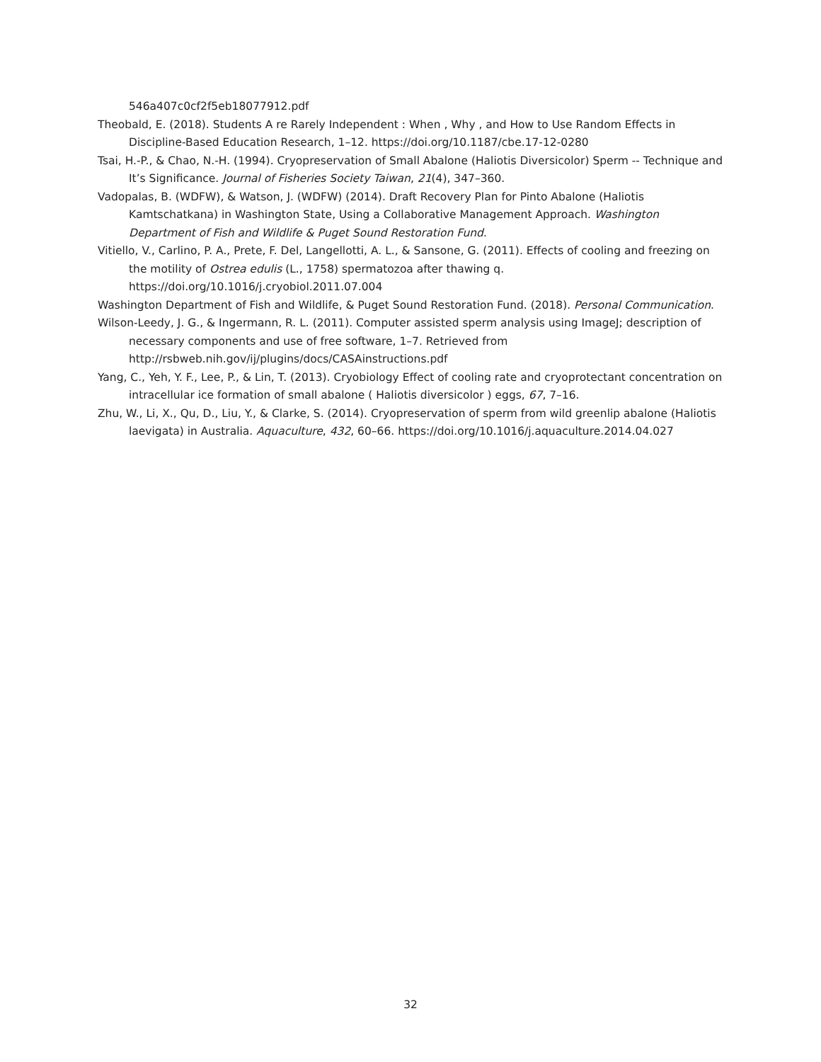546a407c0cf2f5eb18077912.pdf
Theobald, E. (2018). Students A re Rarely Independent : When , Why , and How to Use Random Effects in Discipline-Based Education Research, 1–12. https://doi.org/10.1187/cbe.17-12-0280
Tsai, H.-P., & Chao, N.-H. (1994). Cryopreservation of Small Abalone (Haliotis Diversicolor) Sperm -- Technique and It’s Significance. Journal of Fisheries Society Taiwan, 21(4), 347–360.
Vadopalas, B. (WDFW), & Watson, J. (WDFW) (2014). Draft Recovery Plan for Pinto Abalone (Haliotis Kamtschatkana) in Washington State, Using a Collaborative Management Approach. Washington Department of Fish and Wildlife & Puget Sound Restoration Fund.
Vitiello, V., Carlino, P. A., Prete, F. Del, Langellotti, A. L., & Sansone, G. (2011). Effects of cooling and freezing on the motility of Ostrea edulis (L., 1758) spermatozoa after thawing q. https://doi.org/10.1016/j.cryobiol.2011.07.004
Washington Department of Fish and Wildlife, & Puget Sound Restoration Fund. (2018). Personal Communication.
Wilson-Leedy, J. G., & Ingermann, R. L. (2011). Computer assisted sperm analysis using ImageJ; description of necessary components and use of free software, 1–7. Retrieved from http://rsbweb.nih.gov/ij/plugins/docs/CASAinstructions.pdf
Yang, C., Yeh, Y. F., Lee, P., & Lin, T. (2013). Cryobiology Effect of cooling rate and cryoprotectant concentration on intracellular ice formation of small abalone ( Haliotis diversicolor ) eggs, 67, 7–16.
Zhu, W., Li, X., Qu, D., Liu, Y., & Clarke, S. (2014). Cryopreservation of sperm from wild greenlip abalone (Haliotis laevigata) in Australia. Aquaculture, 432, 60–66. https://doi.org/10.1016/j.aquaculture.2014.04.027
32